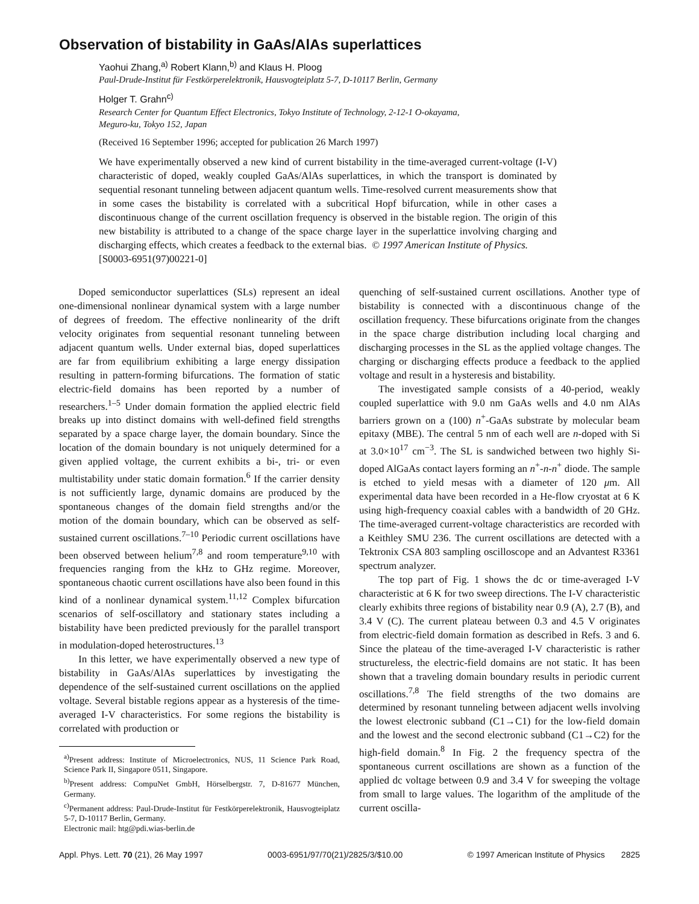Observation of bistability in GaAs/AlAs superlattices
Yaohui Zhang,<sup>a)</sup> Robert Klann,<sup>b)</sup> and Klaus H. Ploog
Paul-Drude-Institut für Festkörperelektronik, Hausvogteiplatz 5-7, D-10117 Berlin, Germany
Holger T. Grahn<sup>c)</sup>
Research Center for Quantum Effect Electronics, Tokyo Institute of Technology, 2-12-1 O-okayama,
Meguro-ku, Tokyo 152, Japan
(Received 16 September 1996; accepted for publication 26 March 1997)
We have experimentally observed a new kind of current bistability in the time-averaged current-voltage (I-V) characteristic of doped, weakly coupled GaAs/AlAs superlattices, in which the transport is dominated by sequential resonant tunneling between adjacent quantum wells. Time-resolved current measurements show that in some cases the bistability is correlated with a subcritical Hopf bifurcation, while in other cases a discontinuous change of the current oscillation frequency is observed in the bistable region. The origin of this new bistability is attributed to a change of the space charge layer in the superlattice involving charging and discharging effects, which creates a feedback to the external bias. © 1997 American Institute of Physics.
[S0003-6951(97)00221-0]
Doped semiconductor superlattices (SLs) represent an ideal one-dimensional nonlinear dynamical system with a large number of degrees of freedom. The effective nonlinearity of the drift velocity originates from sequential resonant tunneling between adjacent quantum wells. Under external bias, doped superlattices are far from equilibrium exhibiting a large energy dissipation resulting in pattern-forming bifurcations. The formation of static electric-field domains has been reported by a number of researchers.<sup>1–5</sup> Under domain formation the applied electric field breaks up into distinct domains with well-defined field strengths separated by a space charge layer, the domain boundary. Since the location of the domain boundary is not uniquely determined for a given applied voltage, the current exhibits a bi-, tri- or even multistability under static domain formation.<sup>6</sup> If the carrier density is not sufficiently large, dynamic domains are produced by the spontaneous changes of the domain field strengths and/or the motion of the domain boundary, which can be observed as self-sustained current oscillations.<sup>7–10</sup> Periodic current oscillations have been observed between helium<sup>7,8</sup> and room temperature<sup>9,10</sup> with frequencies ranging from the kHz to GHz regime. Moreover, spontaneous chaotic current oscillations have also been found in this kind of a nonlinear dynamical system.<sup>11,12</sup> Complex bifurcation scenarios of self-oscillatory and stationary states including a bistability have been predicted previously for the parallel transport in modulation-doped heterostructures.<sup>13</sup>
In this letter, we have experimentally observed a new type of bistability in GaAs/AlAs superlattices by investigating the dependence of the self-sustained current oscillations on the applied voltage. Several bistable regions appear as a hysteresis of the time-averaged I-V characteristics. For some regions the bistability is correlated with production or
<sup>a)</sup> Present address: Institute of Microelectronics, NUS, 11 Science Park Road, Science Park II, Singapore 0511, Singapore.
<sup>b)</sup> Present address: CompuNet GmbH, Hörselbergstr. 7, D-81677 München, Germany.
<sup>c)</sup> Permanent address: Paul-Drude-Institut für Festkörperelektronik, Hausvogteiplatz 5-7, D-10117 Berlin, Germany.
Electronic mail: htg@pdi.wias-berlin.de
quenching of self-sustained current oscillations. Another type of bistability is connected with a discontinuous change of the oscillation frequency. These bifurcations originate from the changes in the space charge distribution including local charging and discharging processes in the SL as the applied voltage changes. The charging or discharging effects produce a feedback to the applied voltage and result in a hysteresis and bistability.
The investigated sample consists of a 40-period, weakly coupled superlattice with 9.0 nm GaAs wells and 4.0 nm AlAs barriers grown on a (100) n<sup>+</sup>-GaAs substrate by molecular beam epitaxy (MBE). The central 5 nm of each well are n-doped with Si at 3.0×10<sup>17</sup> cm<sup>−3</sup>. The SL is sandwiched between two highly Si-doped AlGaAs contact layers forming an n<sup>+</sup>-n-n<sup>+</sup> diode. The sample is etched to yield mesas with a diameter of 120 μm. All experimental data have been recorded in a He-flow cryostat at 6 K using high-frequency coaxial cables with a bandwidth of 20 GHz. The time-averaged current-voltage characteristics are recorded with a Keithley SMU 236. The current oscillations are detected with a Tektronix CSA 803 sampling oscilloscope and an Advantest R3361 spectrum analyzer.
The top part of Fig. 1 shows the dc or time-averaged I-V characteristic at 6 K for two sweep directions. The I-V characteristic clearly exhibits three regions of bistability near 0.9 (A), 2.7 (B), and 3.4 V (C). The current plateau between 0.3 and 4.5 V originates from electric-field domain formation as described in Refs. 3 and 6. Since the plateau of the time-averaged I-V characteristic is rather structureless, the electric-field domains are not static. It has been shown that a traveling domain boundary results in periodic current oscillations.<sup>7,8</sup> The field strengths of the two domains are determined by resonant tunneling between adjacent wells involving the lowest electronic subband (C1→C1) for the low-field domain and the lowest and the second electronic subband (C1→C2) for the high-field domain.<sup>8</sup> In Fig. 2 the frequency spectra of the spontaneous current oscillations are shown as a function of the applied dc voltage between 0.9 and 3.4 V for sweeping the voltage from small to large values. The logarithm of the amplitude of the current oscilla-
Appl. Phys. Lett. 70 (21), 26 May 1997 0003-6951/97/70(21)/2825/3/$10.00 © 1997 American Institute of Physics 2825